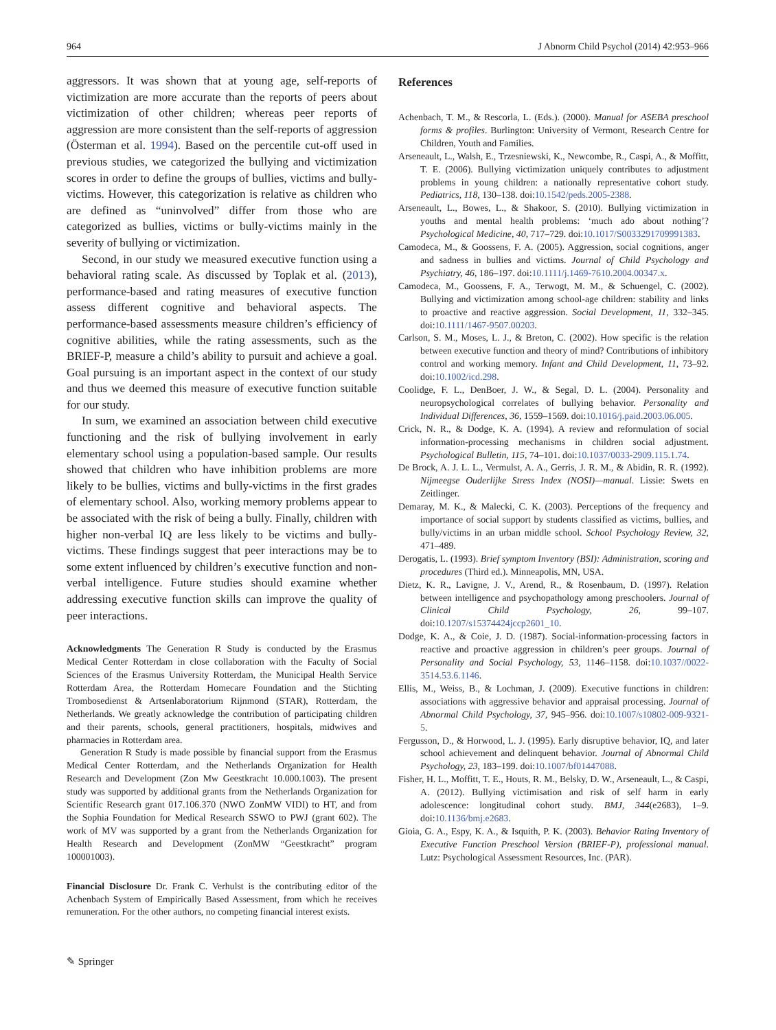964 J Abnorm Child Psychol (2014) 42:953–966
aggressors. It was shown that at young age, self-reports of victimization are more accurate than the reports of peers about victimization of other children; whereas peer reports of aggression are more consistent than the self-reports of aggression (Österman et al. 1994). Based on the percentile cut-off used in previous studies, we categorized the bullying and victimization scores in order to define the groups of bullies, victims and bully-victims. However, this categorization is relative as children who are defined as “uninvolved” differ from those who are categorized as bullies, victims or bully-victims mainly in the severity of bullying or victimization.
Second, in our study we measured executive function using a behavioral rating scale. As discussed by Toplak et al. (2013), performance-based and rating measures of executive function assess different cognitive and behavioral aspects. The performance-based assessments measure children’s efficiency of cognitive abilities, while the rating assessments, such as the BRIEF-P, measure a child’s ability to pursuit and achieve a goal. Goal pursuing is an important aspect in the context of our study and thus we deemed this measure of executive function suitable for our study.
In sum, we examined an association between child executive functioning and the risk of bullying involvement in early elementary school using a population-based sample. Our results showed that children who have inhibition problems are more likely to be bullies, victims and bully-victims in the first grades of elementary school. Also, working memory problems appear to be associated with the risk of being a bully. Finally, children with higher non-verbal IQ are less likely to be victims and bully-victims. These findings suggest that peer interactions may be to some extent influenced by children’s executive function and non-verbal intelligence. Future studies should examine whether addressing executive function skills can improve the quality of peer interactions.
Acknowledgments The Generation R Study is conducted by the Erasmus Medical Center Rotterdam in close collaboration with the Faculty of Social Sciences of the Erasmus University Rotterdam, the Municipal Health Service Rotterdam Area, the Rotterdam Homecare Foundation and the Stichting Trombosedienst & Artsenlaboratorium Rijnmond (STAR), Rotterdam, the Netherlands. We greatly acknowledge the contribution of participating children and their parents, schools, general practitioners, hospitals, midwives and pharmacies in Rotterdam area.
Generation R Study is made possible by financial support from the Erasmus Medical Center Rotterdam, and the Netherlands Organization for Health Research and Development (Zon Mw Geestkracht 10.000.1003). The present study was supported by additional grants from the Netherlands Organization for Scientific Research grant 017.106.370 (NWO ZonMW VIDI) to HT, and from the Sophia Foundation for Medical Research SSWO to PWJ (grant 602). The work of MV was supported by a grant from the Netherlands Organization for Health Research and Development (ZonMW “Geestkracht” program 100001003).
Financial Disclosure Dr. Frank C. Verhulst is the contributing editor of the Achenbach System of Empirically Based Assessment, from which he receives remuneration. For the other authors, no competing financial interest exists.
References
Achenbach, T. M., & Rescorla, L. (Eds.). (2000). Manual for ASEBA preschool forms & profiles. Burlington: University of Vermont, Research Centre for Children, Youth and Families.
Arseneault, L., Walsh, E., Trzesniewski, K., Newcombe, R., Caspi, A., & Moffitt, T. E. (2006). Bullying victimization uniquely contributes to adjustment problems in young children: a nationally representative cohort study. Pediatrics, 118, 130–138. doi:10.1542/peds.2005-2388.
Arseneault, L., Bowes, L., & Shakoor, S. (2010). Bullying victimization in youths and mental health problems: ‘much ado about nothing’? Psychological Medicine, 40, 717–729. doi:10.1017/S0033291709991383.
Camodeca, M., & Goossens, F. A. (2005). Aggression, social cognitions, anger and sadness in bullies and victims. Journal of Child Psychology and Psychiatry, 46, 186–197. doi:10.1111/j.1469-7610.2004.00347.x.
Camodeca, M., Goossens, F. A., Terwogt, M. M., & Schuengel, C. (2002). Bullying and victimization among school-age children: stability and links to proactive and reactive aggression. Social Development, 11, 332–345. doi:10.1111/1467-9507.00203.
Carlson, S. M., Moses, L. J., & Breton, C. (2002). How specific is the relation between executive function and theory of mind? Contributions of inhibitory control and working memory. Infant and Child Development, 11, 73–92. doi:10.1002/icd.298.
Coolidge, F. L., DenBoer, J. W., & Segal, D. L. (2004). Personality and neuropsychological correlates of bullying behavior. Personality and Individual Differences, 36, 1559–1569. doi:10.1016/j.paid.2003.06.005.
Crick, N. R., & Dodge, K. A. (1994). A review and reformulation of social information-processing mechanisms in children social adjustment. Psychological Bulletin, 115, 74–101. doi:10.1037/0033-2909.115.1.74.
De Brock, A. J. L. L., Vermulst, A. A., Gerris, J. R. M., & Abidin, R. R. (1992). Nijmeegse Ouderlijke Stress Index (NOSI)—manual. Lissie: Swets en Zeitlinger.
Demaray, M. K., & Malecki, C. K. (2003). Perceptions of the frequency and importance of social support by students classified as victims, bullies, and bully/victims in an urban middle school. School Psychology Review, 32, 471–489.
Derogatis, L. (1993). Brief symptom Inventory (BSI): Administration, scoring and procedures (Third ed.). Minneapolis, MN, USA.
Dietz, K. R., Lavigne, J. V., Arend, R., & Rosenbaum, D. (1997). Relation between intelligence and psychopathology among preschoolers. Journal of Clinical Child Psychology, 26, 99–107. doi:10.1207/s15374424jccp2601_10.
Dodge, K. A., & Coie, J. D. (1987). Social-information-processing factors in reactive and proactive aggression in children’s peer groups. Journal of Personality and Social Psychology, 53, 1146–1158. doi:10.1037//0022-3514.53.6.1146.
Ellis, M., Weiss, B., & Lochman, J. (2009). Executive functions in children: associations with aggressive behavior and appraisal processing. Journal of Abnormal Child Psychology, 37, 945–956. doi:10.1007/s10802-009-9321-5.
Fergusson, D., & Horwood, L. J. (1995). Early disruptive behavior, IQ, and later school achievement and delinquent behavior. Journal of Abnormal Child Psychology, 23, 183–199. doi:10.1007/bf01447088.
Fisher, H. L., Moffitt, T. E., Houts, R. M., Belsky, D. W., Arseneault, L., & Caspi, A. (2012). Bullying victimisation and risk of self harm in early adolescence: longitudinal cohort study. BMJ, 344(e2683), 1–9. doi:10.1136/bmj.e2683.
Gioia, G. A., Espy, K. A., & Isquith, P. K. (2003). Behavior Rating Inventory of Executive Function Preschool Version (BRIEF-P), professional manual. Lutz: Psychological Assessment Resources, Inc. (PAR).
✎ Springer